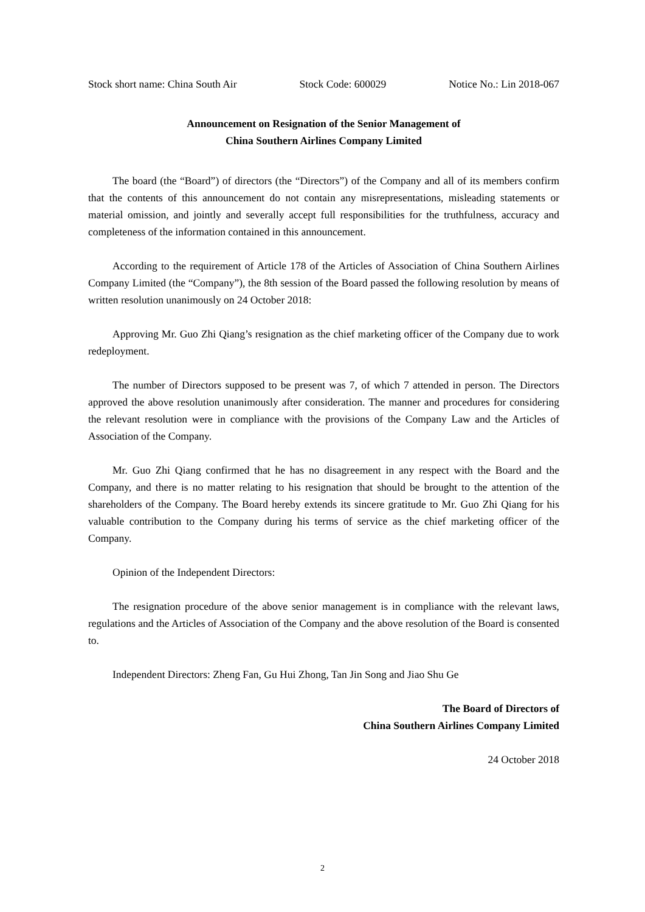Stock short name: China South Air Stock Code: 600029 Notice No.: Lin 2018-067
Announcement on Resignation of the Senior Management of
China Southern Airlines Company Limited
The board (the “Board”) of directors (the “Directors”) of the Company and all of its members confirm that the contents of this announcement do not contain any misrepresentations, misleading statements or material omission, and jointly and severally accept full responsibilities for the truthfulness, accuracy and completeness of the information contained in this announcement.
According to the requirement of Article 178 of the Articles of Association of China Southern Airlines Company Limited (the “Company”), the 8th session of the Board passed the following resolution by means of written resolution unanimously on 24 October 2018:
Approving Mr. Guo Zhi Qiang’s resignation as the chief marketing officer of the Company due to work redeployment.
The number of Directors supposed to be present was 7, of which 7 attended in person. The Directors approved the above resolution unanimously after consideration. The manner and procedures for considering the relevant resolution were in compliance with the provisions of the Company Law and the Articles of Association of the Company.
Mr. Guo Zhi Qiang confirmed that he has no disagreement in any respect with the Board and the Company, and there is no matter relating to his resignation that should be brought to the attention of the shareholders of the Company. The Board hereby extends its sincere gratitude to Mr. Guo Zhi Qiang for his valuable contribution to the Company during his terms of service as the chief marketing officer of the Company.
Opinion of the Independent Directors:
The resignation procedure of the above senior management is in compliance with the relevant laws, regulations and the Articles of Association of the Company and the above resolution of the Board is consented to.
Independent Directors: Zheng Fan, Gu Hui Zhong, Tan Jin Song and Jiao Shu Ge
The Board of Directors of
China Southern Airlines Company Limited
24 October 2018
2